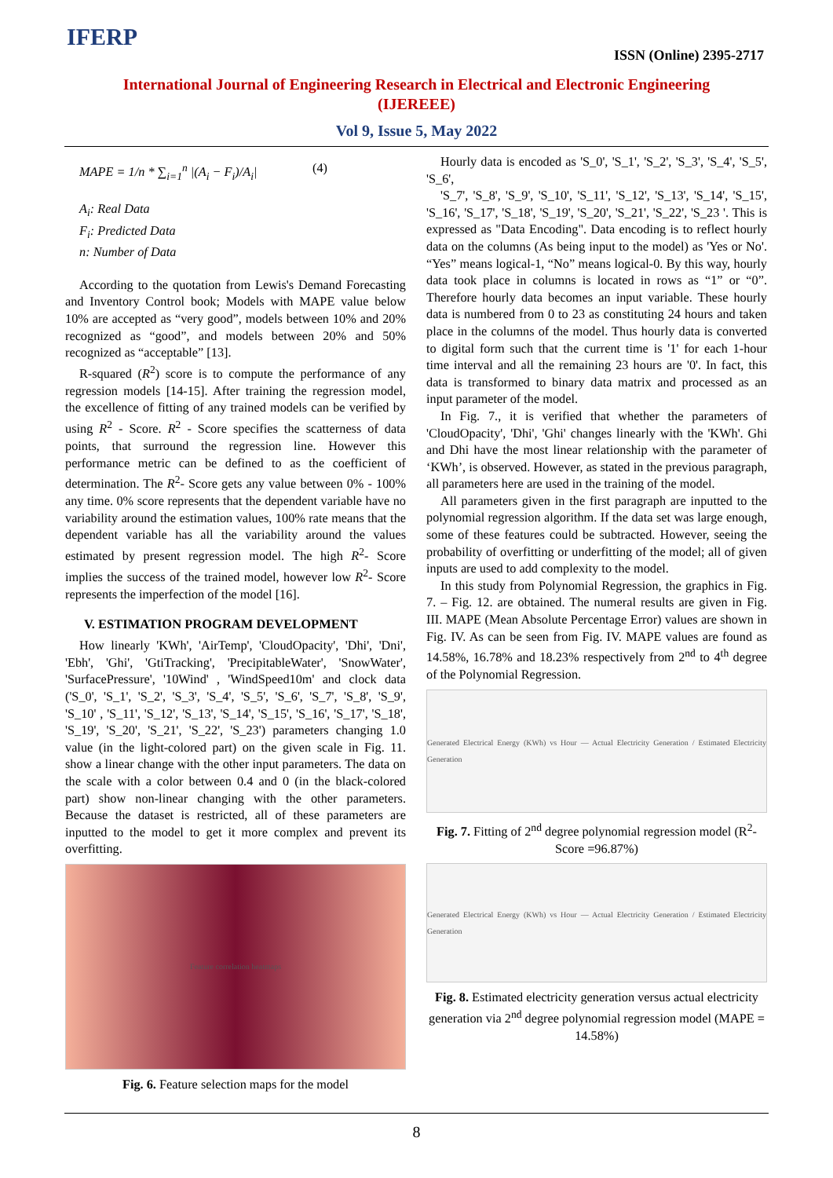IFERP
ISSN (Online) 2395-2717
International Journal of Engineering Research in Electrical and Electronic Engineering
(IJEREEE)
Vol 9, Issue 5, May 2022
MAPE = 1/n * ∑<sub>i=1</sub><sup>n</sup> |(A<sub>i</sub> − F<sub>i</sub>)/A<sub>i</sub>| (4)
A<sub>i</sub>: Real Data
F<sub>i</sub>: Predicted Data
n: Number of Data
According to the quotation from Lewis's Demand Forecasting and Inventory Control book; Models with MAPE value below 10% are accepted as “very good”, models between 10% and 20% recognized as “good”, and models between 20% and 50% recognized as “acceptable” [13].
R-squared (R<sup>2</sup>) score is to compute the performance of any regression models [14-15]. After training the regression model, the excellence of fitting of any trained models can be verified by using R<sup>2</sup> - Score. R<sup>2</sup> - Score specifies the scatterness of data points, that surround the regression line. However this performance metric can be defined to as the coefficient of determination. The R<sup>2</sup>- Score gets any value between 0% - 100% any time. 0% score represents that the dependent variable have no variability around the estimation values, 100% rate means that the dependent variable has all the variability around the values estimated by present regression model. The high R<sup>2</sup>- Score implies the success of the trained model, however low R<sup>2</sup>- Score represents the imperfection of the model [16].
V. ESTIMATION PROGRAM DEVELOPMENT
How linearly 'KWh', 'AirTemp', 'CloudOpacity', 'Dhi', 'Dni', 'Ebh', 'Ghi', 'GtiTracking', 'PrecipitableWater', 'SnowWater', 'SurfacePressure', '10Wind' , 'WindSpeed10m' and clock data ('S_0', 'S_1', 'S_2', 'S_3', 'S_4', 'S_5', 'S_6', 'S_7', 'S_8', 'S_9', 'S_10' , 'S_11', 'S_12', 'S_13', 'S_14', 'S_15', 'S_16', 'S_17', 'S_18', 'S_19', 'S_20', 'S_21', 'S_22', 'S_23') parameters changing 1.0 value (in the light-colored part) on the given scale in Fig. 11. show a linear change with the other input parameters. The data on the scale with a color between 0.4 and 0 (in the black-colored part) show non-linear changing with the other parameters. Because the dataset is restricted, all of these parameters are inputted to the model to get it more complex and prevent its overfitting.
Feature correlation heatmaps
Fig. 6. Feature selection maps for the model
Hourly data is encoded as 'S_0', 'S_1', 'S_2', 'S_3', 'S_4', 'S_5', 'S_6',
'S_7', 'S_8', 'S_9', 'S_10', 'S_11', 'S_12', 'S_13', 'S_14', 'S_15', 'S_16', 'S_17', 'S_18', 'S_19', 'S_20', 'S_21', 'S_22', 'S_23 '. This is expressed as "Data Encoding". Data encoding is to reflect hourly data on the columns (As being input to the model) as 'Yes or No'. “Yes” means logical-1, “No” means logical-0. By this way, hourly data took place in columns is located in rows as “1” or “0”. Therefore hourly data becomes an input variable. These hourly data is numbered from 0 to 23 as constituting 24 hours and taken place in the columns of the model. Thus hourly data is converted to digital form such that the current time is '1' for each 1-hour time interval and all the remaining 23 hours are '0'. In fact, this data is transformed to binary data matrix and processed as an input parameter of the model.
In Fig. 7., it is verified that whether the parameters of 'CloudOpacity', 'Dhi', 'Ghi' changes linearly with the 'KWh'. Ghi and Dhi have the most linear relationship with the parameter of ‘KWh’, is observed. However, as stated in the previous paragraph, all parameters here are used in the training of the model.
All parameters given in the first paragraph are inputted to the polynomial regression algorithm. If the data set was large enough, some of these features could be subtracted. However, seeing the probability of overfitting or underfitting of the model; all of given inputs are used to add complexity to the model.
In this study from Polynomial Regression, the graphics in Fig. 7. – Fig. 12. are obtained. The numeral results are given in Fig. III. MAPE (Mean Absolute Percentage Error) values are shown in Fig. IV. As can be seen from Fig. IV. MAPE values are found as 14.58%, 16.78% and 18.23% respectively from 2<sup>nd</sup> to 4<sup>th</sup> degree of the Polynomial Regression.
Generated Electrical Energy (KWh) vs Hour — Actual Electricity Generation / Estimated Electricity Generation
Fig. 7. Fitting of 2<sup>nd</sup> degree polynomial regression model (R<sup>2</sup>- Score =96.87%)
Generated Electrical Energy (KWh) vs Hour — Actual Electricity Generation / Estimated Electricity Generation
Fig. 8. Estimated electricity generation versus actual electricity generation via 2<sup>nd</sup> degree polynomial regression model (MAPE = 14.58%)
8